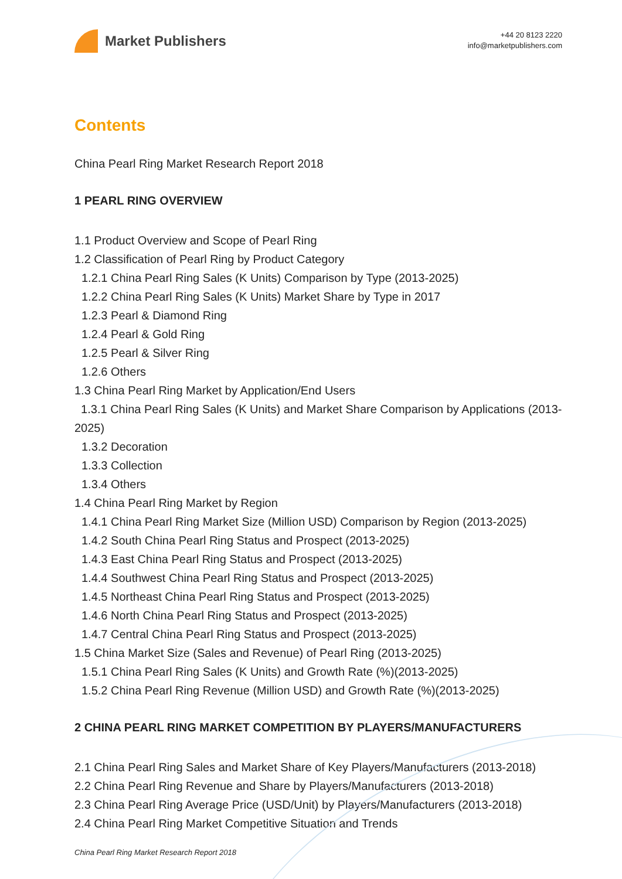Market Publishers
+44 20 8123 2220
info@marketpublishers.com
Contents
China Pearl Ring Market Research Report 2018
1 PEARL RING OVERVIEW
1.1 Product Overview and Scope of Pearl Ring
1.2 Classification of Pearl Ring by Product Category
1.2.1 China Pearl Ring Sales (K Units) Comparison by Type (2013-2025)
1.2.2 China Pearl Ring Sales (K Units) Market Share by Type in 2017
1.2.3 Pearl & Diamond Ring
1.2.4 Pearl & Gold Ring
1.2.5 Pearl & Silver Ring
1.2.6 Others
1.3 China Pearl Ring Market by Application/End Users
1.3.1 China Pearl Ring Sales (K Units) and Market Share Comparison by Applications (2013-2025)
1.3.2 Decoration
1.3.3 Collection
1.3.4 Others
1.4 China Pearl Ring Market by Region
1.4.1 China Pearl Ring Market Size (Million USD) Comparison by Region (2013-2025)
1.4.2 South China Pearl Ring Status and Prospect (2013-2025)
1.4.3 East China Pearl Ring Status and Prospect (2013-2025)
1.4.4 Southwest China Pearl Ring Status and Prospect (2013-2025)
1.4.5 Northeast China Pearl Ring Status and Prospect (2013-2025)
1.4.6 North China Pearl Ring Status and Prospect (2013-2025)
1.4.7 Central China Pearl Ring Status and Prospect (2013-2025)
1.5 China Market Size (Sales and Revenue) of Pearl Ring (2013-2025)
1.5.1 China Pearl Ring Sales (K Units) and Growth Rate (%)(2013-2025)
1.5.2 China Pearl Ring Revenue (Million USD) and Growth Rate (%)(2013-2025)
2 CHINA PEARL RING MARKET COMPETITION BY PLAYERS/MANUFACTURERS
2.1 China Pearl Ring Sales and Market Share of Key Players/Manufacturers (2013-2018)
2.2 China Pearl Ring Revenue and Share by Players/Manufacturers (2013-2018)
2.3 China Pearl Ring Average Price (USD/Unit) by Players/Manufacturers (2013-2018)
2.4 China Pearl Ring Market Competitive Situation and Trends
China Pearl Ring Market Research Report 2018